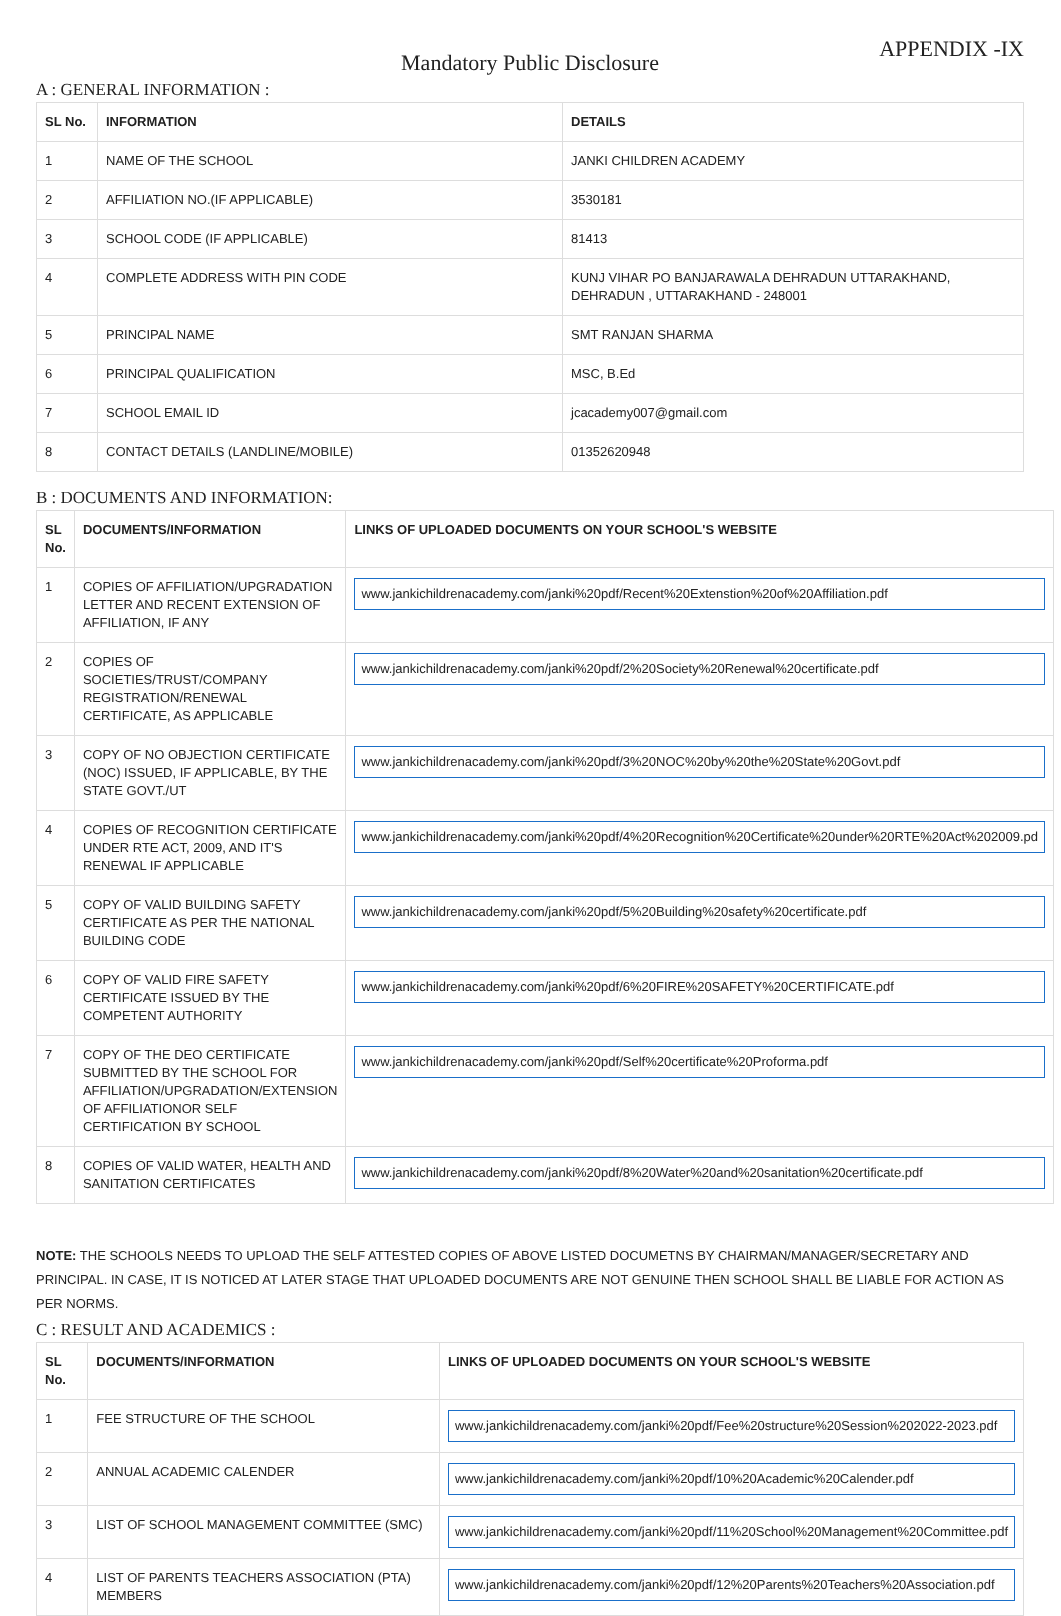APPENDIX -IX
Mandatory Public Disclosure
A : GENERAL INFORMATION :
| SL No. | INFORMATION | DETAILS |
| --- | --- | --- |
| 1 | NAME OF THE SCHOOL | JANKI CHILDREN ACADEMY |
| 2 | AFFILIATION NO.(IF APPLICABLE) | 3530181 |
| 3 | SCHOOL CODE (IF APPLICABLE) | 81413 |
| 4 | COMPLETE ADDRESS WITH PIN CODE | KUNJ VIHAR PO BANJARAWALA DEHRADUN UTTARAKHAND, DEHRADUN , UTTARAKHAND - 248001 |
| 5 | PRINCIPAL NAME | SMT RANJAN SHARMA |
| 6 | PRINCIPAL QUALIFICATION | MSC, B.Ed |
| 7 | SCHOOL EMAIL ID | jcacademy007@gmail.com |
| 8 | CONTACT DETAILS (LANDLINE/MOBILE) | 01352620948 |
B : DOCUMENTS AND INFORMATION:
| SL No. | DOCUMENTS/INFORMATION | LINKS OF UPLOADED DOCUMENTS ON YOUR SCHOOL'S WEBSITE |
| --- | --- | --- |
| 1 | COPIES OF AFFILIATION/UPGRADATION LETTER AND RECENT EXTENSION OF AFFILIATION, IF ANY | www.jankichildrenacademy.com/janki%20pdf/Recent%20Extenstion%20of%20Affiliation.pdf |
| 2 | COPIES OF SOCIETIES/TRUST/COMPANY REGISTRATION/RENEWAL CERTIFICATE, AS APPLICABLE | www.jankichildrenacademy.com/janki%20pdf/2%20Society%20Renewal%20certificate.pdf |
| 3 | COPY OF NO OBJECTION CERTIFICATE (NOC) ISSUED, IF APPLICABLE, BY THE STATE GOVT./UT | www.jankichildrenacademy.com/janki%20pdf/3%20NOC%20by%20the%20State%20Govt.pdf |
| 4 | COPIES OF RECOGNITION CERTIFICATE UNDER RTE ACT, 2009, AND IT'S RENEWAL IF APPLICABLE | www.jankichildrenacademy.com/janki%20pdf/4%20Recognition%20Certificate%20under%20RTE%20Act%202009.pd |
| 5 | COPY OF VALID BUILDING SAFETY CERTIFICATE AS PER THE NATIONAL BUILDING CODE | www.jankichildrenacademy.com/janki%20pdf/5%20Building%20safety%20certificate.pdf |
| 6 | COPY OF VALID FIRE SAFETY CERTIFICATE ISSUED BY THE COMPETENT AUTHORITY | www.jankichildrenacademy.com/janki%20pdf/6%20FIRE%20SAFETY%20CERTIFICATE.pdf |
| 7 | COPY OF THE DEO CERTIFICATE SUBMITTED BY THE SCHOOL FOR AFFILIATION/UPGRADATION/EXTENSION OF AFFILIATIONOR SELF CERTIFICATION BY SCHOOL | www.jankichildrenacademy.com/janki%20pdf/Self%20certificate%20Proforma.pdf |
| 8 | COPIES OF VALID WATER, HEALTH AND SANITATION CERTIFICATES | www.jankichildrenacademy.com/janki%20pdf/8%20Water%20and%20sanitation%20certificate.pdf |
NOTE: THE SCHOOLS NEEDS TO UPLOAD THE SELF ATTESTED COPIES OF ABOVE LISTED DOCUMETNS BY CHAIRMAN/MANAGER/SECRETARY AND PRINCIPAL. IN CASE, IT IS NOTICED AT LATER STAGE THAT UPLOADED DOCUMENTS ARE NOT GENUINE THEN SCHOOL SHALL BE LIABLE FOR ACTION AS PER NORMS.
C : RESULT AND ACADEMICS :
| SL No. | DOCUMENTS/INFORMATION | LINKS OF UPLOADED DOCUMENTS ON YOUR SCHOOL'S WEBSITE |
| --- | --- | --- |
| 1 | FEE STRUCTURE OF THE SCHOOL | www.jankichildrenacademy.com/janki%20pdf/Fee%20structure%20Session%202022-2023.pdf |
| 2 | ANNUAL ACADEMIC CALENDER | www.jankichildrenacademy.com/janki%20pdf/10%20Academic%20Calender.pdf |
| 3 | LIST OF SCHOOL MANAGEMENT COMMITTEE (SMC) | www.jankichildrenacademy.com/janki%20pdf/11%20School%20Management%20Committee.pdf |
| 4 | LIST OF PARENTS TEACHERS ASSOCIATION (PTA) MEMBERS | www.jankichildrenacademy.com/janki%20pdf/12%20Parents%20Teachers%20Association.pdf |